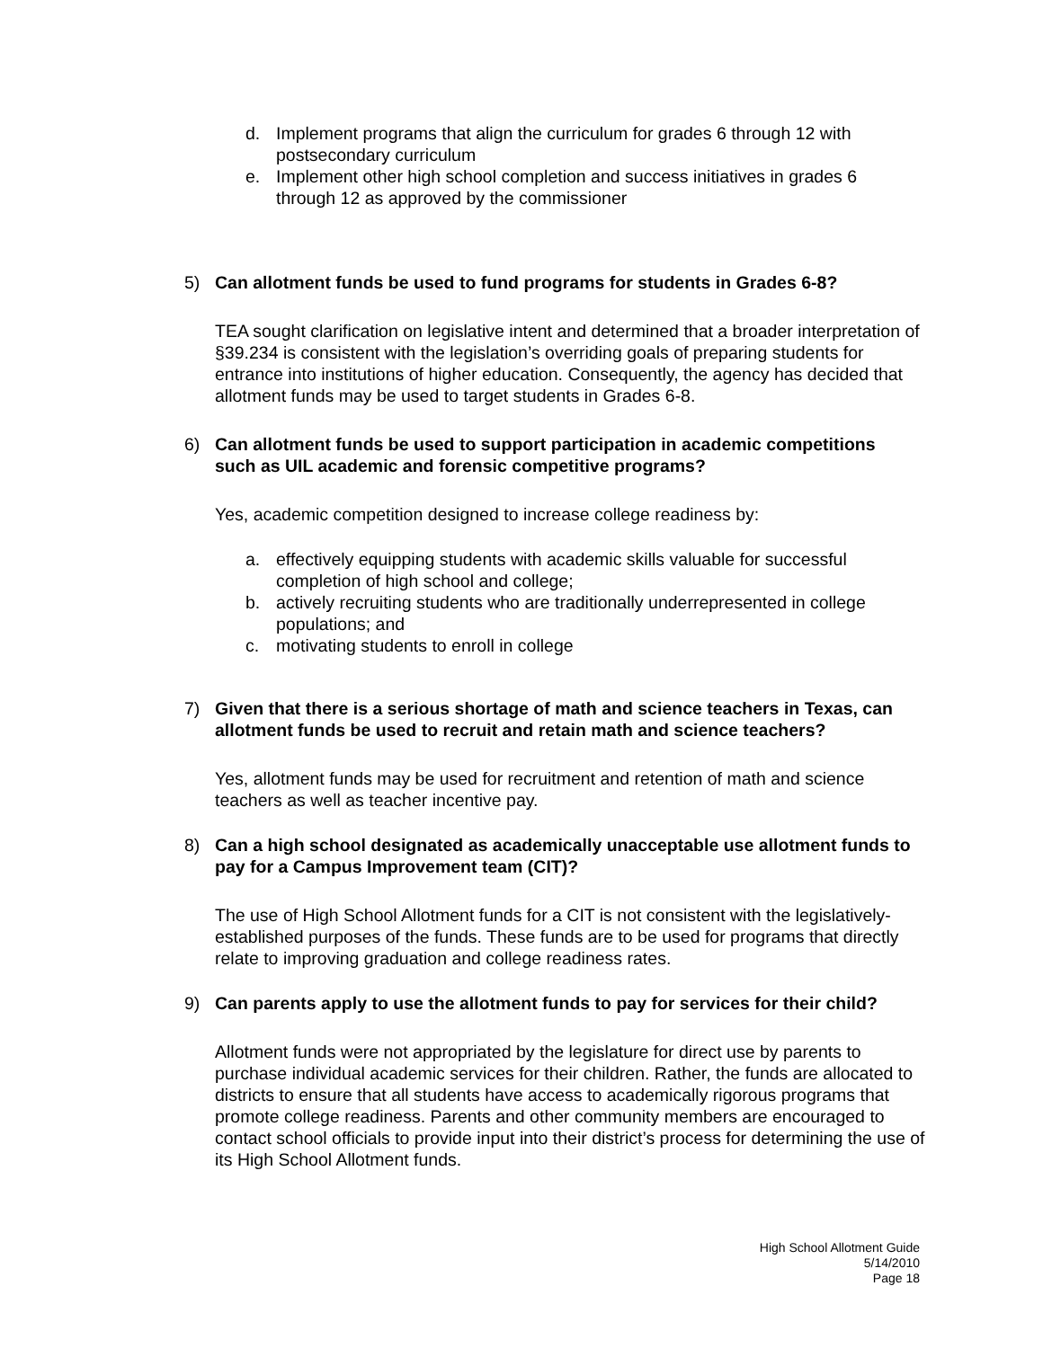d. Implement programs that align the curriculum for grades 6 through 12 with postsecondary curriculum
e. Implement other high school completion and success initiatives in grades 6 through 12 as approved by the commissioner
5) Can allotment funds be used to fund programs for students in Grades 6-8?
TEA sought clarification on legislative intent and determined that a broader interpretation of §39.234 is consistent with the legislation’s overriding goals of preparing students for entrance into institutions of higher education. Consequently, the agency has decided that allotment funds may be used to target students in Grades 6-8.
6) Can allotment funds be used to support participation in academic competitions such as UIL academic and forensic competitive programs?
Yes, academic competition designed to increase college readiness by:
a. effectively equipping students with academic skills valuable for successful completion of high school and college;
b. actively recruiting students who are traditionally underrepresented in college populations; and
c. motivating students to enroll in college
7) Given that there is a serious shortage of math and science teachers in Texas, can allotment funds be used to recruit and retain math and science teachers?
Yes, allotment funds may be used for recruitment and retention of math and science teachers as well as teacher incentive pay.
8) Can a high school designated as academically unacceptable use allotment funds to pay for a Campus Improvement team (CIT)?
The use of High School Allotment funds for a CIT is not consistent with the legislatively-established purposes of the funds. These funds are to be used for programs that directly relate to improving graduation and college readiness rates.
9) Can parents apply to use the allotment funds to pay for services for their child?
Allotment funds were not appropriated by the legislature for direct use by parents to purchase individual academic services for their children. Rather, the funds are allocated to districts to ensure that all students have access to academically rigorous programs that promote college readiness. Parents and other community members are encouraged to contact school officials to provide input into their district’s process for determining the use of its High School Allotment funds.
High School Allotment Guide
5/14/2010
Page 18